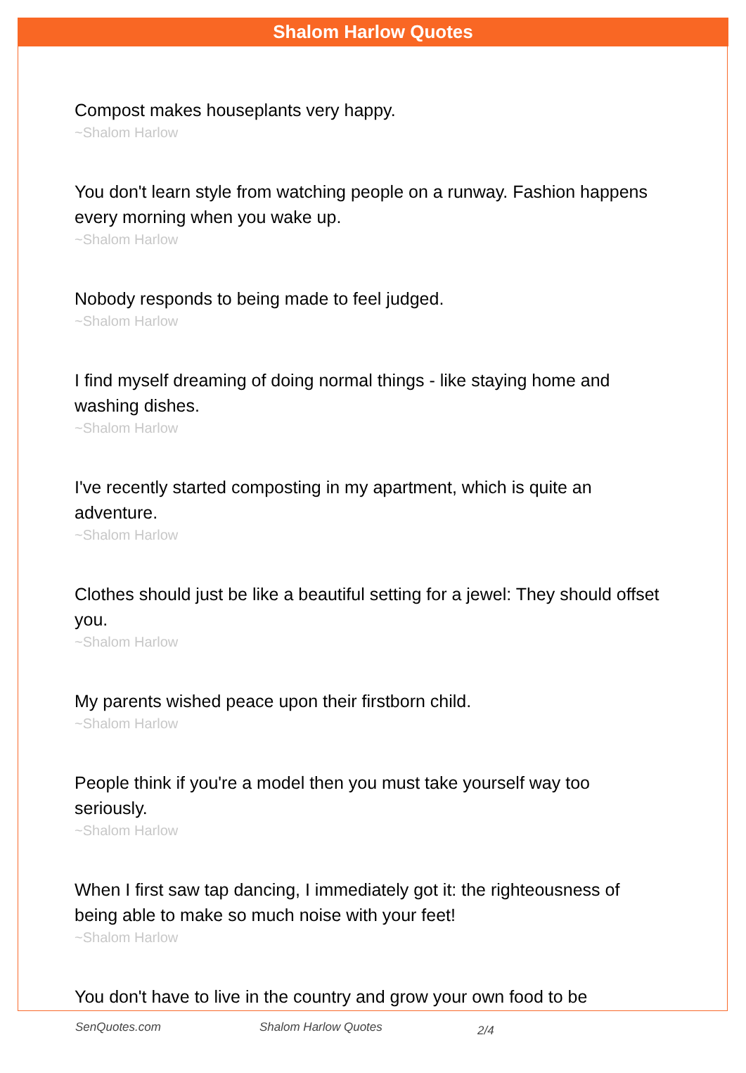Shalom Harlow Quotes
Compost makes houseplants very happy.
~Shalom Harlow
You don't learn style from watching people on a runway. Fashion happens every morning when you wake up.
~Shalom Harlow
Nobody responds to being made to feel judged.
~Shalom Harlow
I find myself dreaming of doing normal things - like staying home and washing dishes.
~Shalom Harlow
I've recently started composting in my apartment, which is quite an adventure.
~Shalom Harlow
Clothes should just be like a beautiful setting for a jewel: They should offset you.
~Shalom Harlow
My parents wished peace upon their firstborn child.
~Shalom Harlow
People think if you're a model then you must take yourself way too seriously.
~Shalom Harlow
When I first saw tap dancing, I immediately got it: the righteousness of being able to make so much noise with your feet!
~Shalom Harlow
You don't have to live in the country and grow your own food to be
SenQuotes.com Shalom Harlow Quotes 2/4